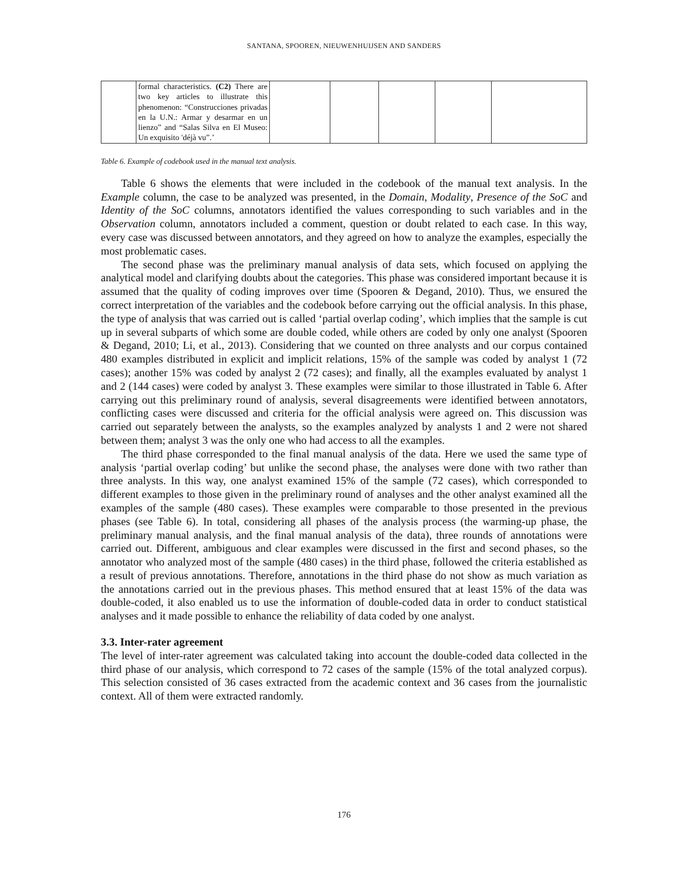SANTANA, SPOOREN, NIEUWENHUIJSEN AND SANDERS
| | formal characteristics. (C2) There are two key articles to illustrate this phenomenon: “Construcciones privadas en la U.N.: Armar y desarmar en un lienzo” and “Salas Silva en El Museo: Un exquisito 'déjà vu”.’ | | | | | |
Table 6. Example of codebook used in the manual text analysis.
Table 6 shows the elements that were included in the codebook of the manual text analysis. In the Example column, the case to be analyzed was presented, in the Domain, Modality, Presence of the SoC and Identity of the SoC columns, annotators identified the values corresponding to such variables and in the Observation column, annotators included a comment, question or doubt related to each case. In this way, every case was discussed between annotators, and they agreed on how to analyze the examples, especially the most problematic cases.
The second phase was the preliminary manual analysis of data sets, which focused on applying the analytical model and clarifying doubts about the categories. This phase was considered important because it is assumed that the quality of coding improves over time (Spooren & Degand, 2010). Thus, we ensured the correct interpretation of the variables and the codebook before carrying out the official analysis. In this phase, the type of analysis that was carried out is called ‘partial overlap coding’, which implies that the sample is cut up in several subparts of which some are double coded, while others are coded by only one analyst (Spooren & Degand, 2010; Li, et al., 2013). Considering that we counted on three analysts and our corpus contained 480 examples distributed in explicit and implicit relations, 15% of the sample was coded by analyst 1 (72 cases); another 15% was coded by analyst 2 (72 cases); and finally, all the examples evaluated by analyst 1 and 2 (144 cases) were coded by analyst 3. These examples were similar to those illustrated in Table 6. After carrying out this preliminary round of analysis, several disagreements were identified between annotators, conflicting cases were discussed and criteria for the official analysis were agreed on. This discussion was carried out separately between the analysts, so the examples analyzed by analysts 1 and 2 were not shared between them; analyst 3 was the only one who had access to all the examples.
The third phase corresponded to the final manual analysis of the data. Here we used the same type of analysis ‘partial overlap coding’ but unlike the second phase, the analyses were done with two rather than three analysts. In this way, one analyst examined 15% of the sample (72 cases), which corresponded to different examples to those given in the preliminary round of analyses and the other analyst examined all the examples of the sample (480 cases). These examples were comparable to those presented in the previous phases (see Table 6). In total, considering all phases of the analysis process (the warming-up phase, the preliminary manual analysis, and the final manual analysis of the data), three rounds of annotations were carried out. Different, ambiguous and clear examples were discussed in the first and second phases, so the annotator who analyzed most of the sample (480 cases) in the third phase, followed the criteria established as a result of previous annotations. Therefore, annotations in the third phase do not show as much variation as the annotations carried out in the previous phases. This method ensured that at least 15% of the data was double-coded, it also enabled us to use the information of double-coded data in order to conduct statistical analyses and it made possible to enhance the reliability of data coded by one analyst.
3.3. Inter-rater agreement
The level of inter-rater agreement was calculated taking into account the double-coded data collected in the third phase of our analysis, which correspond to 72 cases of the sample (15% of the total analyzed corpus). This selection consisted of 36 cases extracted from the academic context and 36 cases from the journalistic context. All of them were extracted randomly.
176